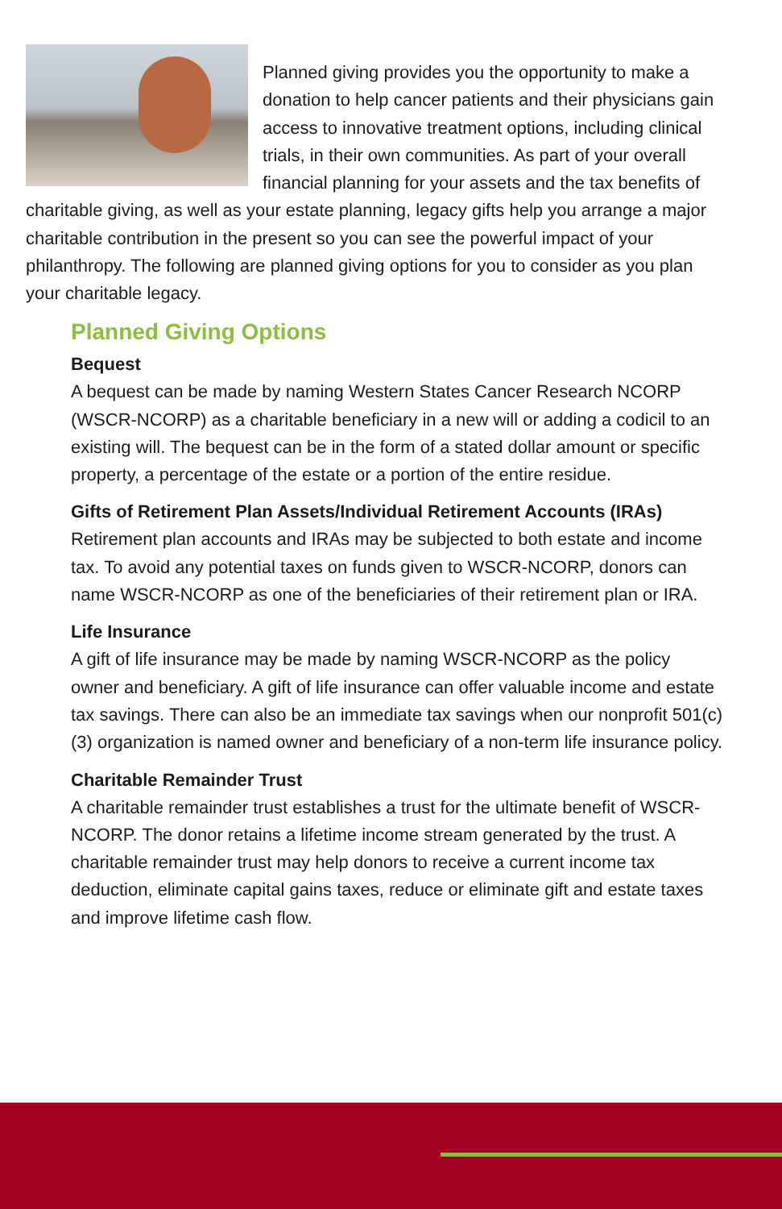Planned giving provides you the opportunity to make a donation to help cancer patients and their physicians gain access to innovative treatment options, including clinical trials, in their own communities. As part of your overall financial planning for your assets and the tax benefits of charitable giving, as well as your estate planning, legacy gifts help you arrange a major charitable contribution in the present so you can see the powerful impact of your philanthropy. The following are planned giving options for you to consider as you plan your charitable legacy.
Planned Giving Options
Bequest
A bequest can be made by naming Western States Cancer Research NCORP (WSCR-NCORP) as a charitable beneficiary in a new will or adding a codicil to an existing will. The bequest can be in the form of a stated dollar amount or specific property, a percentage of the estate or a portion of the entire residue.
Gifts of Retirement Plan Assets/Individual Retirement Accounts (IRAs)
Retirement plan accounts and IRAs may be subjected to both estate and income tax. To avoid any potential taxes on funds given to WSCR-NCORP, donors can name WSCR-NCORP as one of the beneficiaries of their retirement plan or IRA.
Life Insurance
A gift of life insurance may be made by naming WSCR-NCORP as the policy owner and beneficiary. A gift of life insurance can offer valuable income and estate tax savings. There can also be an immediate tax savings when our nonprofit 501(c)(3) organization is named owner and beneficiary of a non-term life insurance policy.
Charitable Remainder Trust
A charitable remainder trust establishes a trust for the ultimate benefit of WSCR-NCORP. The donor retains a lifetime income stream generated by the trust. A charitable remainder trust may help donors to receive a current income tax deduction, eliminate capital gains taxes, reduce or eliminate gift and estate taxes and improve lifetime cash flow.